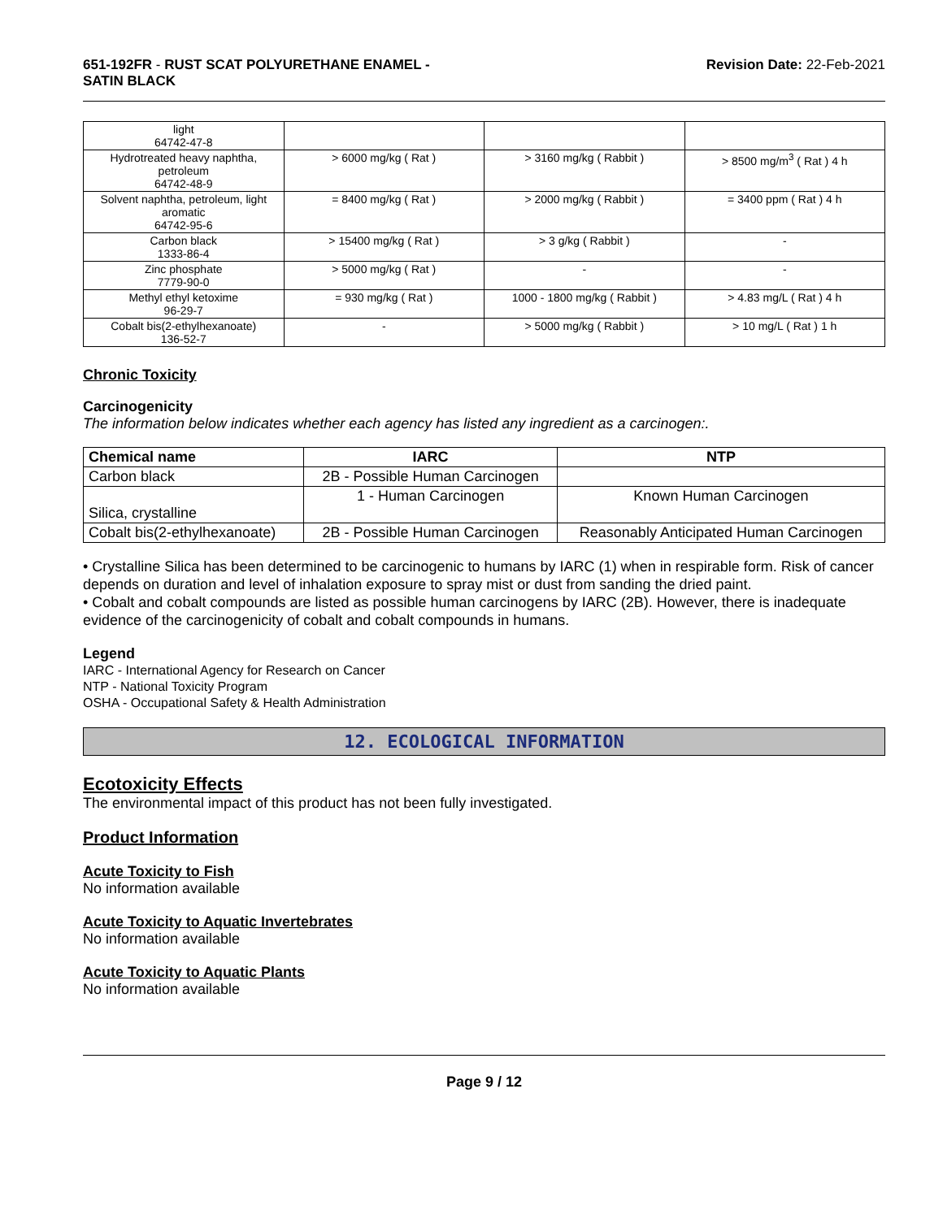651-192FR - RUST SCAT POLYURETHANE ENAMEL -
SATIN BLACK
Revision Date: 22-Feb-2021
| light 64742-47-8 | | | |
| Hydrotreated heavy naphtha, petroleum 64742-48-9 | > 6000 mg/kg ( Rat ) | > 3160 mg/kg ( Rabbit ) | > 8500 mg/m<sup>3</sup> ( Rat ) 4 h |
| Solvent naphtha, petroleum, light aromatic 64742-95-6 | = 8400 mg/kg ( Rat ) | > 2000 mg/kg ( Rabbit ) | = 3400 ppm ( Rat ) 4 h |
| Carbon black 1333-86-4 | > 15400 mg/kg ( Rat ) | > 3 g/kg ( Rabbit ) | - |
| Zinc phosphate 7779-90-0 | > 5000 mg/kg ( Rat ) | - | - |
| Methyl ethyl ketoxime 96-29-7 | = 930 mg/kg ( Rat ) | 1000 - 1800 mg/kg ( Rabbit ) | > 4.83 mg/L ( Rat ) 4 h |
| Cobalt bis(2-ethylhexanoate) 136-52-7 | - | > 5000 mg/kg ( Rabbit ) | > 10 mg/L ( Rat ) 1 h |
Chronic Toxicity
Carcinogenicity
The information below indicates whether each agency has listed any ingredient as a carcinogen:.
| Chemical name | IARC | NTP |
| --- | --- | --- |
| Carbon black | 2B - Possible Human Carcinogen | |
| Silica, crystalline | 1 - Human Carcinogen | Known Human Carcinogen |
| Cobalt bis(2-ethylhexanoate) | 2B - Possible Human Carcinogen | Reasonably Anticipated Human Carcinogen |
• Crystalline Silica has been determined to be carcinogenic to humans by IARC (1) when in respirable form. Risk of cancer depends on duration and level of inhalation exposure to spray mist or dust from sanding the dried paint.
• Cobalt and cobalt compounds are listed as possible human carcinogens by IARC (2B). However, there is inadequate evidence of the carcinogenicity of cobalt and cobalt compounds in humans.
Legend
IARC - International Agency for Research on Cancer
NTP - National Toxicity Program
OSHA - Occupational Safety & Health Administration
12. ECOLOGICAL INFORMATION
Ecotoxicity Effects
The environmental impact of this product has not been fully investigated.
Product Information
Acute Toxicity to Fish
No information available
Acute Toxicity to Aquatic Invertebrates
No information available
Acute Toxicity to Aquatic Plants
No information available
Page 9 / 12